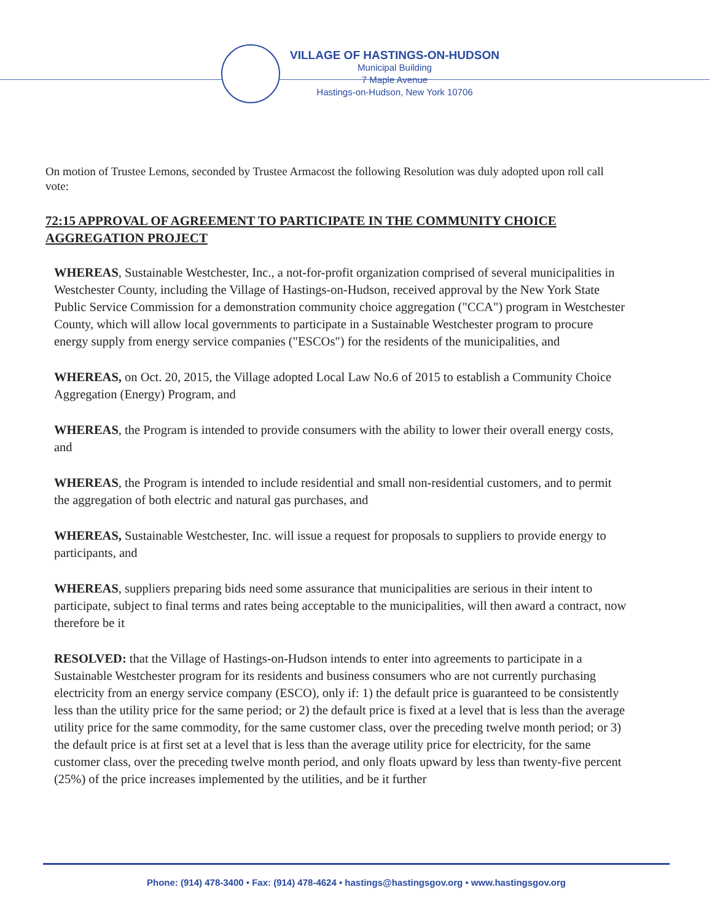VILLAGE OF HASTINGS-ON-HUDSON
Municipal Building
7 Maple Avenue
Hastings-on-Hudson, New York 10706
On motion of Trustee Lemons, seconded by Trustee Armacost the following Resolution was duly adopted upon roll call vote:
72:15 APPROVAL OF AGREEMENT TO PARTICIPATE IN THE COMMUNITY CHOICE AGGREGATION PROJECT
WHEREAS, Sustainable Westchester, Inc., a not-for-profit organization comprised of several municipalities in Westchester County, including the Village of Hastings-on-Hudson, received approval by the New York State Public Service Commission for a demonstration community choice aggregation ("CCA") program in Westchester County, which will allow local governments to participate in a Sustainable Westchester program to procure energy supply from energy service companies ("ESCOs") for the residents of the municipalities, and
WHEREAS, on Oct. 20, 2015, the Village adopted Local Law No.6 of 2015 to establish a Community Choice Aggregation (Energy) Program, and
WHEREAS, the Program is intended to provide consumers with the ability to lower their overall energy costs, and
WHEREAS, the Program is intended to include residential and small non-residential customers, and to permit the aggregation of both electric and natural gas purchases, and
WHEREAS, Sustainable Westchester, Inc. will issue a request for proposals to suppliers to provide energy to participants, and
WHEREAS, suppliers preparing bids need some assurance that municipalities are serious in their intent to participate, subject to final terms and rates being acceptable to the municipalities, will then award a contract, now therefore be it
RESOLVED: that the Village of Hastings-on-Hudson intends to enter into agreements to participate in a Sustainable Westchester program for its residents and business consumers who are not currently purchasing electricity from an energy service company (ESCO), only if: 1) the default price is guaranteed to be consistently less than the utility price for the same period; or 2) the default price is fixed at a level that is less than the average utility price for the same commodity, for the same customer class, over the preceding twelve month period; or 3) the default price is at first set at a level that is less than the average utility price for electricity, for the same customer class, over the preceding twelve month period, and only floats upward by less than twenty-five percent (25%) of the price increases implemented by the utilities, and be it further
Phone: (914) 478-3400 • Fax: (914) 478-4624 • hastings@hastingsgov.org • www.hastingsgov.org